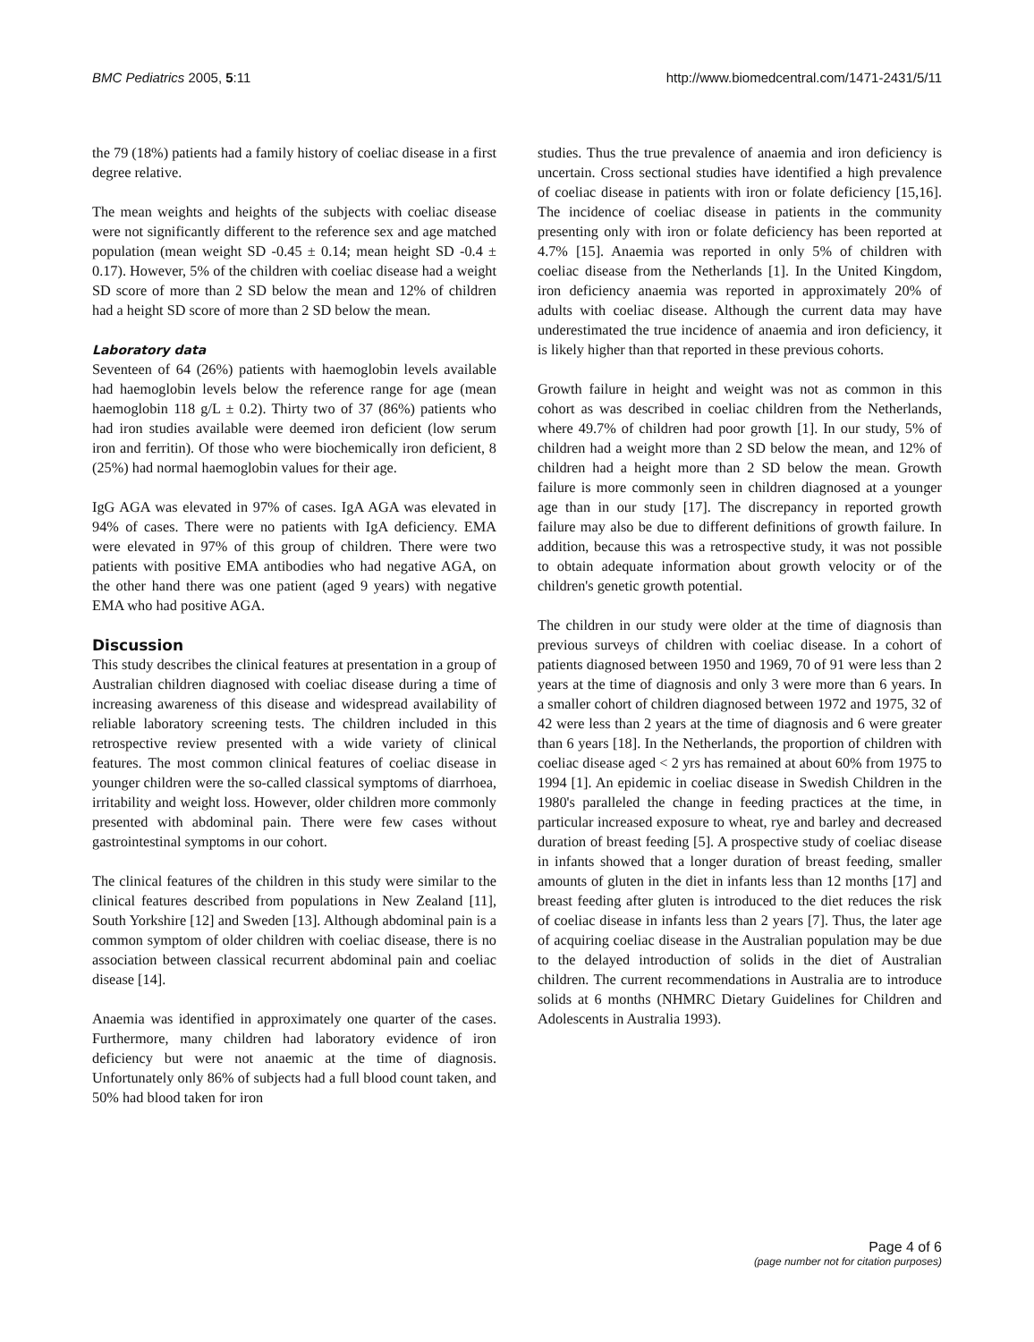BMC Pediatrics 2005, 5:11 http://www.biomedcentral.com/1471-2431/5/11
the 79 (18%) patients had a family history of coeliac disease in a first degree relative.
The mean weights and heights of the subjects with coeliac disease were not significantly different to the reference sex and age matched population (mean weight SD -0.45 ± 0.14; mean height SD -0.4 ± 0.17). However, 5% of the children with coeliac disease had a weight SD score of more than 2 SD below the mean and 12% of children had a height SD score of more than 2 SD below the mean.
Laboratory data
Seventeen of 64 (26%) patients with haemoglobin levels available had haemoglobin levels below the reference range for age (mean haemoglobin 118 g/L ± 0.2). Thirty two of 37 (86%) patients who had iron studies available were deemed iron deficient (low serum iron and ferritin). Of those who were biochemically iron deficient, 8 (25%) had normal haemoglobin values for their age.
IgG AGA was elevated in 97% of cases. IgA AGA was elevated in 94% of cases. There were no patients with IgA deficiency. EMA were elevated in 97% of this group of children. There were two patients with positive EMA antibodies who had negative AGA, on the other hand there was one patient (aged 9 years) with negative EMA who had positive AGA.
Discussion
This study describes the clinical features at presentation in a group of Australian children diagnosed with coeliac disease during a time of increasing awareness of this disease and widespread availability of reliable laboratory screening tests. The children included in this retrospective review presented with a wide variety of clinical features. The most common clinical features of coeliac disease in younger children were the so-called classical symptoms of diarrhoea, irritability and weight loss. However, older children more commonly presented with abdominal pain. There were few cases without gastrointestinal symptoms in our cohort.
The clinical features of the children in this study were similar to the clinical features described from populations in New Zealand [11], South Yorkshire [12] and Sweden [13]. Although abdominal pain is a common symptom of older children with coeliac disease, there is no association between classical recurrent abdominal pain and coeliac disease [14].
Anaemia was identified in approximately one quarter of the cases. Furthermore, many children had laboratory evidence of iron deficiency but were not anaemic at the time of diagnosis. Unfortunately only 86% of subjects had a full blood count taken, and 50% had blood taken for iron
studies. Thus the true prevalence of anaemia and iron deficiency is uncertain. Cross sectional studies have identified a high prevalence of coeliac disease in patients with iron or folate deficiency [15,16]. The incidence of coeliac disease in patients in the community presenting only with iron or folate deficiency has been reported at 4.7% [15]. Anaemia was reported in only 5% of children with coeliac disease from the Netherlands [1]. In the United Kingdom, iron deficiency anaemia was reported in approximately 20% of adults with coeliac disease. Although the current data may have underestimated the true incidence of anaemia and iron deficiency, it is likely higher than that reported in these previous cohorts.
Growth failure in height and weight was not as common in this cohort as was described in coeliac children from the Netherlands, where 49.7% of children had poor growth [1]. In our study, 5% of children had a weight more than 2 SD below the mean, and 12% of children had a height more than 2 SD below the mean. Growth failure is more commonly seen in children diagnosed at a younger age than in our study [17]. The discrepancy in reported growth failure may also be due to different definitions of growth failure. In addition, because this was a retrospective study, it was not possible to obtain adequate information about growth velocity or of the children's genetic growth potential.
The children in our study were older at the time of diagnosis than previous surveys of children with coeliac disease. In a cohort of patients diagnosed between 1950 and 1969, 70 of 91 were less than 2 years at the time of diagnosis and only 3 were more than 6 years. In a smaller cohort of children diagnosed between 1972 and 1975, 32 of 42 were less than 2 years at the time of diagnosis and 6 were greater than 6 years [18]. In the Netherlands, the proportion of children with coeliac disease aged < 2 yrs has remained at about 60% from 1975 to 1994 [1]. An epidemic in coeliac disease in Swedish Children in the 1980's paralleled the change in feeding practices at the time, in particular increased exposure to wheat, rye and barley and decreased duration of breast feeding [5]. A prospective study of coeliac disease in infants showed that a longer duration of breast feeding, smaller amounts of gluten in the diet in infants less than 12 months [17] and breast feeding after gluten is introduced to the diet reduces the risk of coeliac disease in infants less than 2 years [7]. Thus, the later age of acquiring coeliac disease in the Australian population may be due to the delayed introduction of solids in the diet of Australian children. The current recommendations in Australia are to introduce solids at 6 months (NHMRC Dietary Guidelines for Children and Adolescents in Australia 1993).
Page 4 of 6
(page number not for citation purposes)